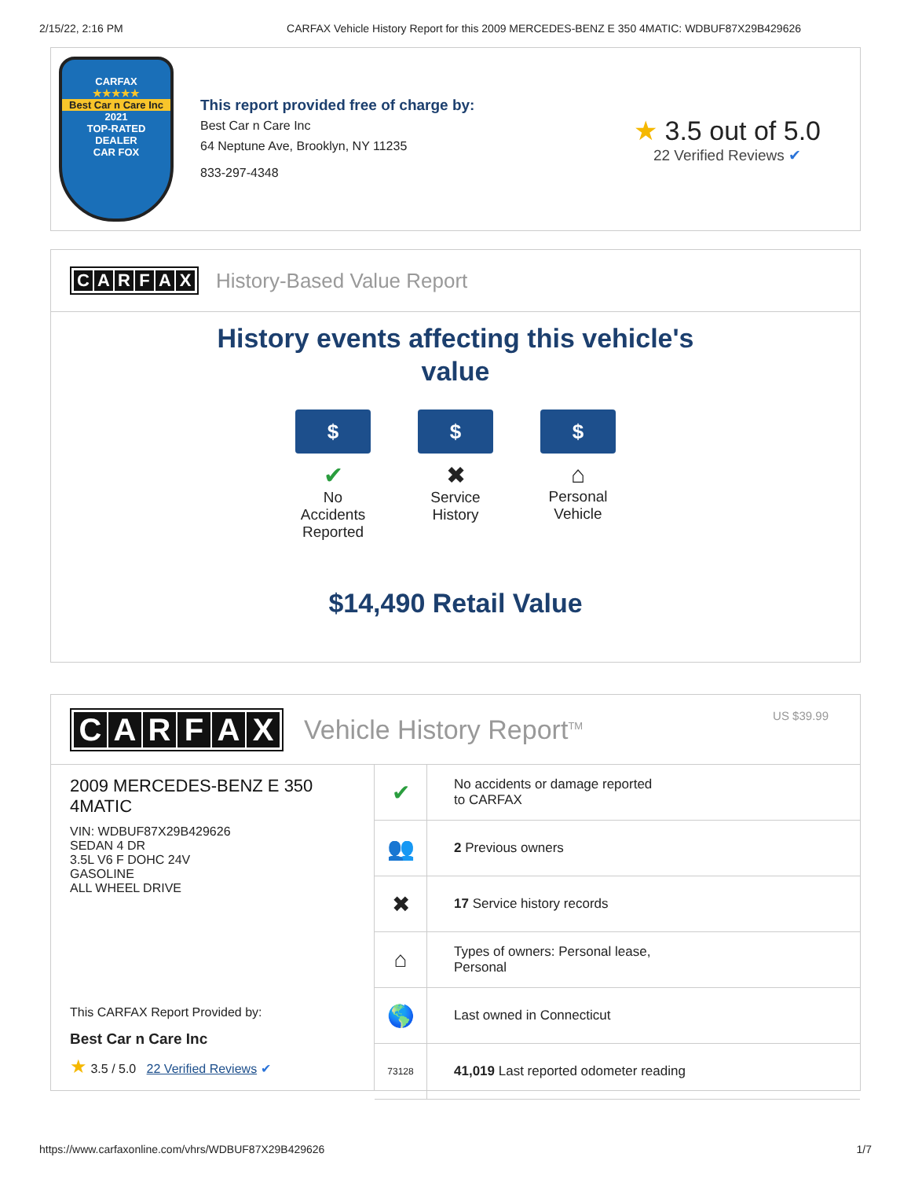2/15/22, 2:16 PM CARFAX Vehicle History Report for this 2009 MERCEDES-BENZ E 350 4MATIC: WDBUF87X29B429626
CARFAX
★★★★★
Best Car n Care Inc
2021
TOP-RATED
DEALER
CAR FOX
This report provided free of charge by:
Best Car n Care Inc
64 Neptune Ave, Brooklyn, NY 11235
833-297-4348
★ 3.5 out of 5.0
22 Verified Reviews ✔
CARFAX
History-Based Value Report
History events affecting this vehicle's
value
$
✔
No Accidents Reported
$
✖
Service History
$
⌂
Personal Vehicle
$14,490 Retail Value
CARFAX
Vehicle History Report<sup>TM</sup>
US $39.99
2009 MERCEDES-BENZ E 350 4MATIC
VIN: WDBUF87X29B429626
SEDAN 4 DR
3.5L V6 F DOHC 24V
GASOLINE
ALL WHEEL DRIVE
This CARFAX Report Provided by:
Best Car n Care Inc
★ 3.5 / 5.0 22 Verified Reviews ✔
| ✔ | No accidents or damage reported to CARFAX |
| 👥 | 2 Previous owners |
| ✖ | 17 Service history records |
| ⌂ | Types of owners: Personal lease, Personal |
| 🌎 | Last owned in Connecticut |
| 73128 | 41,019 Last reported odometer reading |
https://www.carfaxonline.com/vhrs/WDBUF87X29B429626 1/7